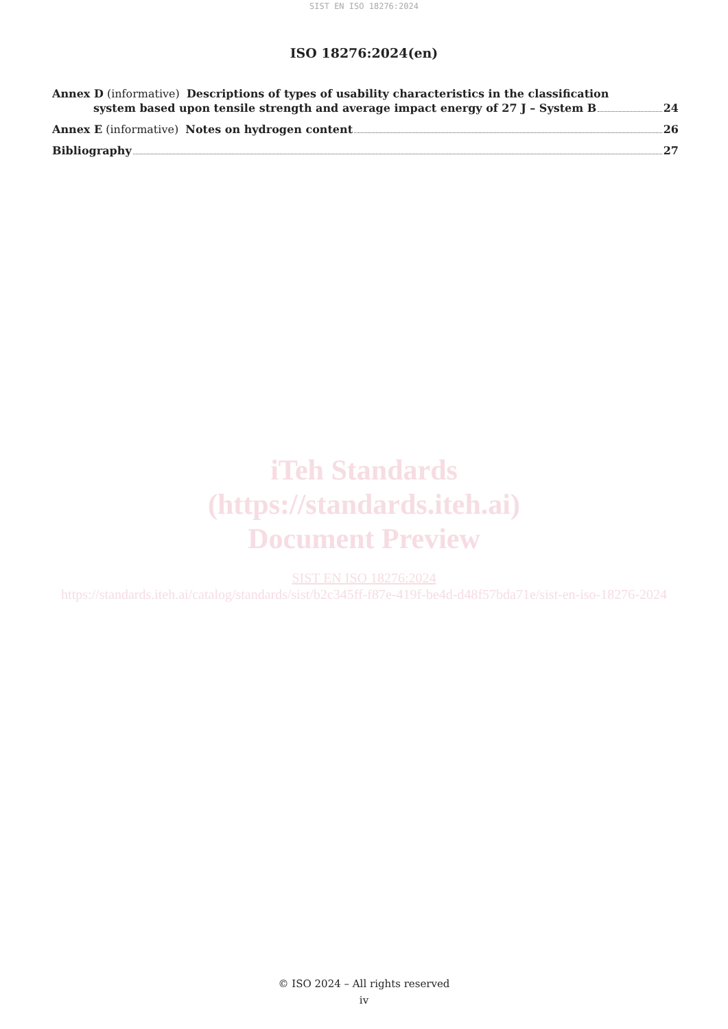SIST EN ISO 18276:2024
ISO 18276:2024(en)
Annex D (informative) Descriptions of types of usability characteristics in the classification
system based upon tensile strength and average impact energy of 27 J – System B 24
Annex E (informative) Notes on hydrogen content 26
Bibliography 27
iTeh Standards
(https://standards.iteh.ai)
Document Preview
SIST EN ISO 18276:2024
https://standards.iteh.ai/catalog/standards/sist/b2c345ff-f87e-419f-be4d-d48f57bda71e/sist-en-iso-18276-2024
© ISO 2024 – All rights reserved
iv